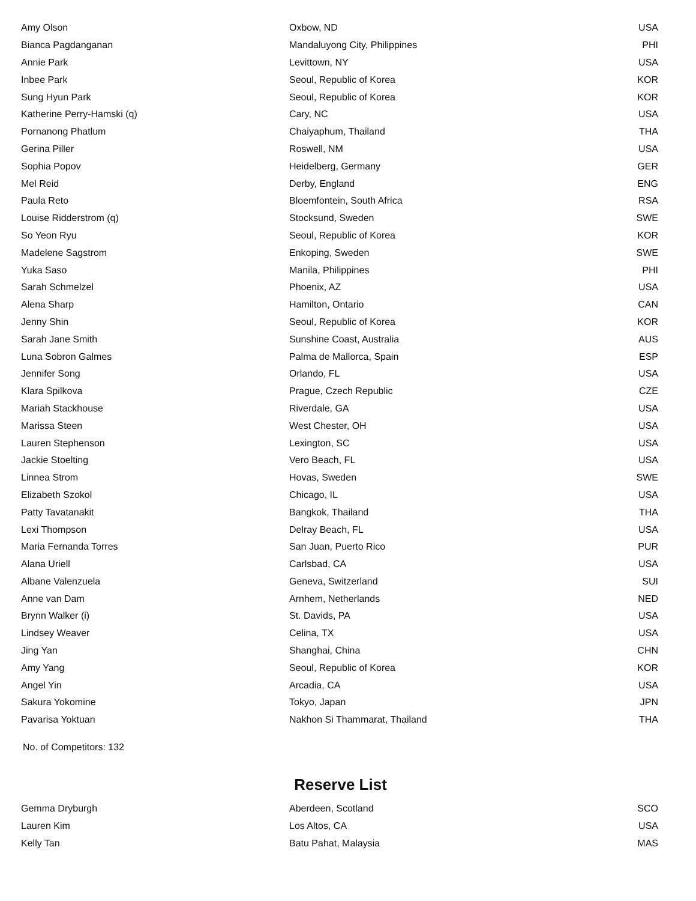| Amy Olson | Oxbow, ND | USA |
| Bianca Pagdanganan | Mandaluyong City, Philippines | PHI |
| Annie Park | Levittown, NY | USA |
| Inbee Park | Seoul, Republic of Korea | KOR |
| Sung Hyun Park | Seoul, Republic of Korea | KOR |
| Katherine Perry-Hamski (q) | Cary, NC | USA |
| Pornanong Phatlum | Chaiyaphum, Thailand | THA |
| Gerina Piller | Roswell, NM | USA |
| Sophia Popov | Heidelberg, Germany | GER |
| Mel Reid | Derby, England | ENG |
| Paula Reto | Bloemfontein, South Africa | RSA |
| Louise Ridderstrom (q) | Stocksund, Sweden | SWE |
| So Yeon Ryu | Seoul, Republic of Korea | KOR |
| Madelene Sagstrom | Enkoping, Sweden | SWE |
| Yuka Saso | Manila, Philippines | PHI |
| Sarah Schmelzel | Phoenix, AZ | USA |
| Alena Sharp | Hamilton, Ontario | CAN |
| Jenny Shin | Seoul, Republic of Korea | KOR |
| Sarah Jane Smith | Sunshine Coast, Australia | AUS |
| Luna Sobron Galmes | Palma de Mallorca, Spain | ESP |
| Jennifer Song | Orlando, FL | USA |
| Klara Spilkova | Prague, Czech Republic | CZE |
| Mariah Stackhouse | Riverdale, GA | USA |
| Marissa Steen | West Chester, OH | USA |
| Lauren Stephenson | Lexington, SC | USA |
| Jackie Stoelting | Vero Beach, FL | USA |
| Linnea Strom | Hovas, Sweden | SWE |
| Elizabeth Szokol | Chicago, IL | USA |
| Patty Tavatanakit | Bangkok, Thailand | THA |
| Lexi Thompson | Delray Beach, FL | USA |
| Maria Fernanda Torres | San Juan, Puerto Rico | PUR |
| Alana Uriell | Carlsbad, CA | USA |
| Albane Valenzuela | Geneva, Switzerland | SUI |
| Anne van Dam | Arnhem, Netherlands | NED |
| Brynn Walker (i) | St. Davids, PA | USA |
| Lindsey Weaver | Celina, TX | USA |
| Jing Yan | Shanghai, China | CHN |
| Amy Yang | Seoul, Republic of Korea | KOR |
| Angel Yin | Arcadia, CA | USA |
| Sakura Yokomine | Tokyo, Japan | JPN |
| Pavarisa Yoktuan | Nakhon Si Thammarat, Thailand | THA |
No. of Competitors: 132
Reserve List
| Gemma Dryburgh | Aberdeen, Scotland | SCO |
| Lauren Kim | Los Altos, CA | USA |
| Kelly Tan | Batu Pahat, Malaysia | MAS |